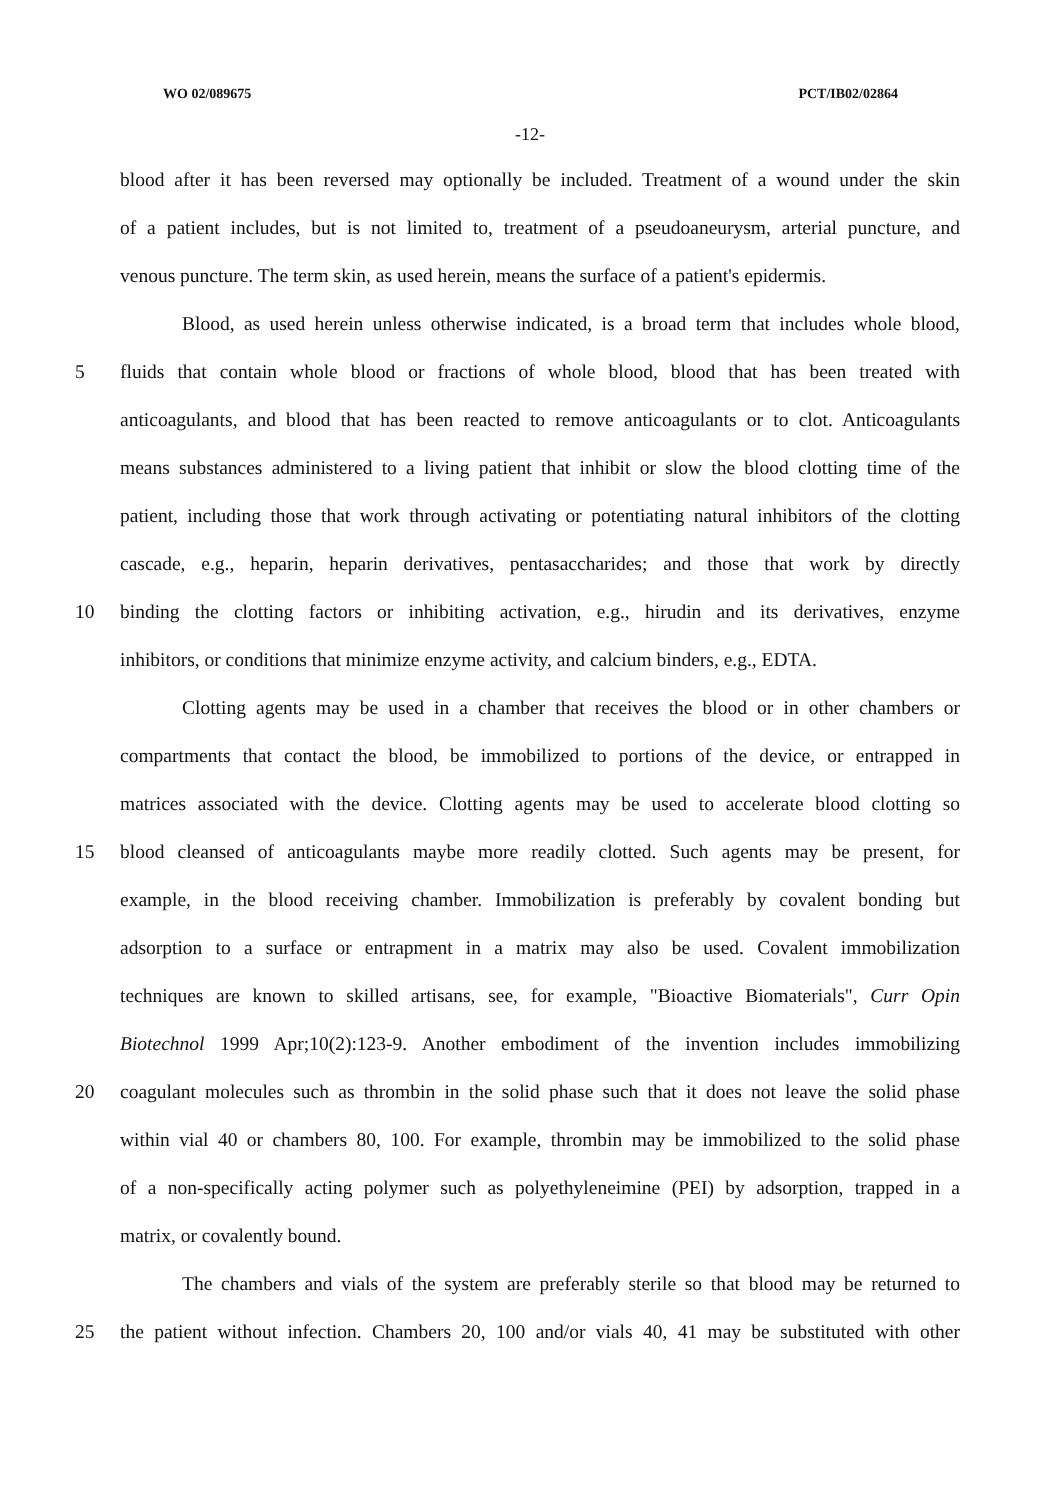WO 02/089675 PCT/IB02/02864
-12-
blood after it has been reversed may optionally be included. Treatment of a wound under the skin
of a patient includes, but is not limited to, treatment of a pseudoaneurysm, arterial puncture, and
venous puncture. The term skin, as used herein, means the surface of a patient's epidermis.
Blood, as used herein unless otherwise indicated, is a broad term that includes whole blood,
5 fluids that contain whole blood or fractions of whole blood, blood that has been treated with
anticoagulants, and blood that has been reacted to remove anticoagulants or to clot. Anticoagulants
means substances administered to a living patient that inhibit or slow the blood clotting time of the
patient, including those that work through activating or potentiating natural inhibitors of the clotting
cascade, e.g., heparin, heparin derivatives, pentasaccharides; and those that work by directly
10 binding the clotting factors or inhibiting activation, e.g., hirudin and its derivatives, enzyme
inhibitors, or conditions that minimize enzyme activity, and calcium binders, e.g., EDTA.
Clotting agents may be used in a chamber that receives the blood or in other chambers or
compartments that contact the blood, be immobilized to portions of the device, or entrapped in
matrices associated with the device. Clotting agents may be used to accelerate blood clotting so
15 blood cleansed of anticoagulants maybe more readily clotted. Such agents may be present, for
example, in the blood receiving chamber. Immobilization is preferably by covalent bonding but
adsorption to a surface or entrapment in a matrix may also be used. Covalent immobilization
techniques are known to skilled artisans, see, for example, "Bioactive Biomaterials", Curr Opin
Biotechnol 1999 Apr;10(2):123-9. Another embodiment of the invention includes immobilizing
20 coagulant molecules such as thrombin in the solid phase such that it does not leave the solid phase
within vial 40 or chambers 80, 100. For example, thrombin may be immobilized to the solid phase
of a non-specifically acting polymer such as polyethyleneimine (PEI) by adsorption, trapped in a
matrix, or covalently bound.
The chambers and vials of the system are preferably sterile so that blood may be returned to
25 the patient without infection. Chambers 20, 100 and/or vials 40, 41 may be substituted with other